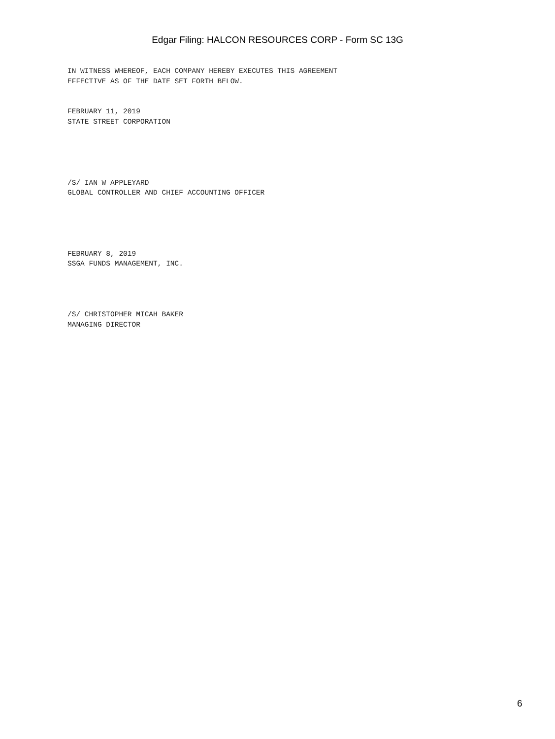Edgar Filing: HALCON RESOURCES CORP - Form SC 13G
IN WITNESS WHEREOF, EACH COMPANY HEREBY EXECUTES THIS AGREEMENT
EFFECTIVE AS OF THE DATE SET FORTH BELOW.


FEBRUARY 11, 2019
STATE STREET CORPORATION





/S/ IAN W APPLEYARD
GLOBAL CONTROLLER AND CHIEF ACCOUNTING OFFICER





FEBRUARY 8, 2019
SSGA FUNDS MANAGEMENT, INC.




/S/ CHRISTOPHER MICAH BAKER
MANAGING DIRECTOR
6